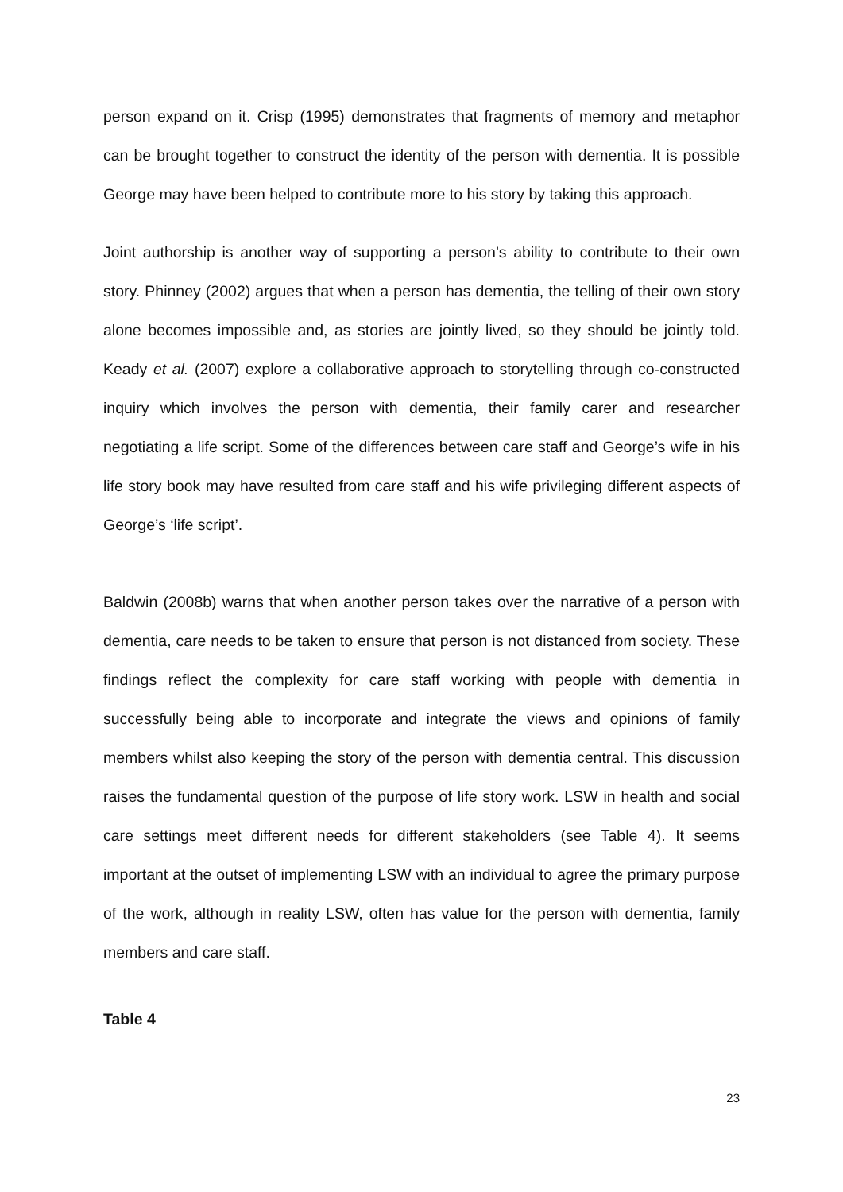person expand on it. Crisp (1995) demonstrates that fragments of memory and metaphor can be brought together to construct the identity of the person with dementia. It is possible George may have been helped to contribute more to his story by taking this approach.
Joint authorship is another way of supporting a person’s ability to contribute to their own story. Phinney (2002) argues that when a person has dementia, the telling of their own story alone becomes impossible and, as stories are jointly lived, so they should be jointly told. Keady et al. (2007) explore a collaborative approach to storytelling through co-constructed inquiry which involves the person with dementia, their family carer and researcher negotiating a life script. Some of the differences between care staff and George’s wife in his life story book may have resulted from care staff and his wife privileging different aspects of George’s ‘life script’.
Baldwin (2008b) warns that when another person takes over the narrative of a person with dementia, care needs to be taken to ensure that person is not distanced from society. These findings reflect the complexity for care staff working with people with dementia in successfully being able to incorporate and integrate the views and opinions of family members whilst also keeping the story of the person with dementia central. This discussion raises the fundamental question of the purpose of life story work. LSW in health and social care settings meet different needs for different stakeholders (see Table 4). It seems important at the outset of implementing LSW with an individual to agree the primary purpose of the work, although in reality LSW, often has value for the person with dementia, family members and care staff.
Table 4
23